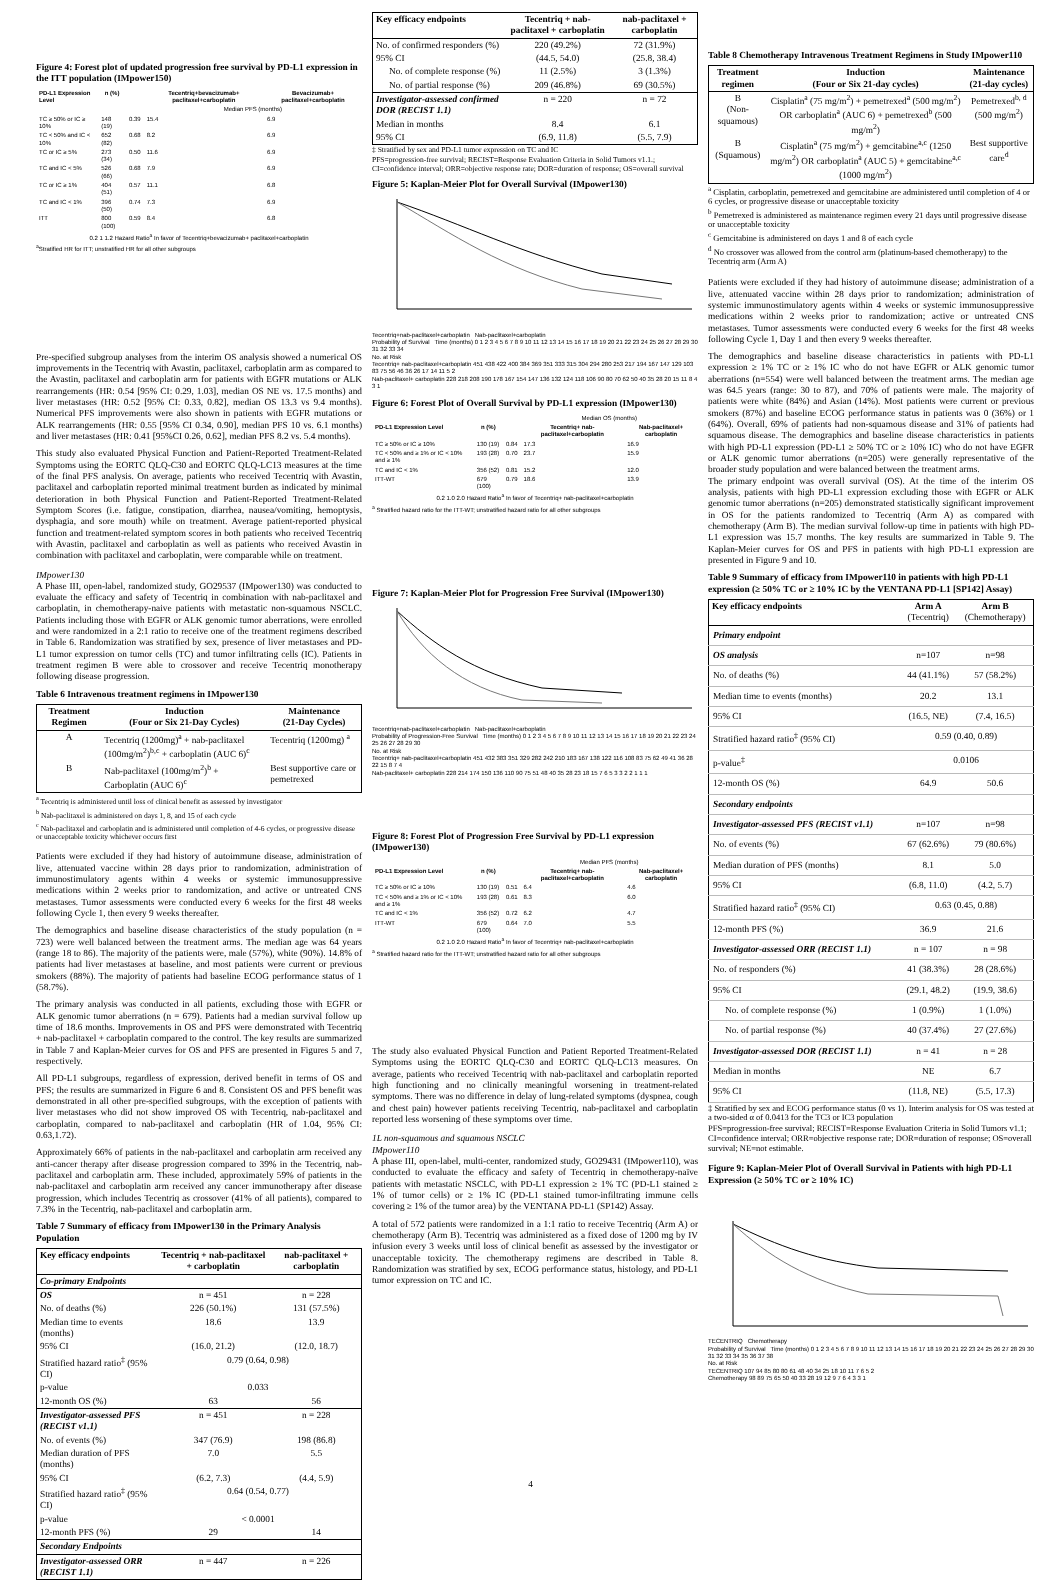Figure 4: Forest plot of updated progression free survival by PD-L1 expression in the ITT population (IMpower150)
| PD-L1 Expression Level | n (%) | | Tecentriq+bevacizumab+ paclitaxel+carboplatin | Bevacizumab+ paclitaxel+carboplatin |
| --- | --- | --- | --- | --- |
| | | | Median PFS (months) | |
| TC ≥ 50% or IC ≥ 10% | 148 (19) | 0.39 | 15.4 | 6.9 |
| TC < 50% and IC < 10% | 652 (82) | 0.68 | 8.2 | 6.9 |
| TC or IC ≥ 5% | 273 (34) | 0.50 | 11.6 | 6.9 |
| TC and IC < 5% | 526 (66) | 0.68 | 7.9 | 6.9 |
| TC or IC ≥ 1% | 404 (51) | 0.57 | 11.1 | 6.8 |
| TC and IC < 1% | 396 (50) | 0.74 | 7.3 | 6.9 |
| ITT | 800 (100) | 0.59 | 8.4 | 6.8 |
| 0.2 1 1.2 Hazard Ratio<sup>a</sup> In favor of Tecentriq+bevacizumab+ paclitaxel+carboplatin | | | | |
<sup>a</sup> Stratified HR for ITT; unstratified HR for all other subgroups
Pre-specified subgroup analyses from the interim OS analysis showed a numerical OS improvements in the Tecentriq with Avastin, paclitaxel, carboplatin arm as compared to the Avastin, paclitaxel and carboplatin arm for patients with EGFR mutations or ALK rearrangements (HR: 0.54 [95% CI: 0.29, 1.03], median OS NE vs. 17.5 months) and liver metastases (HR: 0.52 [95% CI: 0.33, 0.82], median OS 13.3 vs 9.4 months). Numerical PFS improvements were also shown in patients with EGFR mutations or ALK rearrangements (HR: 0.55 [95% CI 0.34, 0.90], median PFS 10 vs. 6.1 months) and liver metastases (HR: 0.41 [95%CI 0.26, 0.62], median PFS 8.2 vs. 5.4 months).
This study also evaluated Physical Function and Patient-Reported Treatment-Related Symptoms using the EORTC QLQ-C30 and EORTC QLQ-LC13 measures at the time of the final PFS analysis. On average, patients who received Tecentriq with Avastin, paclitaxel and carboplatin reported minimal treatment burden as indicated by minimal deterioration in both Physical Function and Patient-Reported Treatment-Related Symptom Scores (i.e. fatigue, constipation, diarrhea, nausea/vomiting, hemoptysis, dysphagia, and sore mouth) while on treatment. Average patient-reported physical function and treatment-related symptom scores in both patients who received Tecentriq with Avastin, paclitaxel and carboplatin as well as patients who received Avastin in combination with paclitaxel and carboplatin, were comparable while on treatment.
IMpower130
A Phase III, open-label, randomized study, GO29537 (IMpower130) was conducted to evaluate the efficacy and safety of Tecentriq in combination with nab-paclitaxel and carboplatin, in chemotherapy-naive patients with metastatic non-squamous NSCLC. Patients including those with EGFR or ALK genomic tumor aberrations, were enrolled and were randomized in a 2:1 ratio to receive one of the treatment regimens described in Table 6. Randomization was stratified by sex, presence of liver metastases and PD-L1 tumor expression on tumor cells (TC) and tumor infiltrating cells (IC). Patients in treatment regimen B were able to crossover and receive Tecentriq monotherapy following disease progression.
Table 6 Intravenous treatment regimens in IMpower130
| Treatment Regimen | Induction (Four or Six 21-Day Cycles) | Maintenance (21-Day Cycles) |
| --- | --- | --- |
| A | Tecentriq (1200mg)<sup>a</sup> + nab-paclitaxel (100mg/m<sup>2</sup>)<sup>b,c</sup> + carboplatin (AUC 6)<sup>c</sup> | Tecentriq (1200mg) <sup>a</sup> |
| B | Nab-paclitaxel (100mg/m<sup>2</sup>)<sup>b</sup> + Carboplatin (AUC 6)<sup>c</sup> | Best supportive care or pemetrexed |
<sup>a</sup> Tecentriq is administered until loss of clinical benefit as assessed by investigator
<sup>b</sup> Nab-paclitaxel is administered on days 1, 8, and 15 of each cycle
<sup>c</sup> Nab-paclitaxel and carboplatin and is administered until completion of 4-6 cycles, or progressive disease or unacceptable toxicity whichever occurs first
Patients were excluded if they had history of autoimmune disease, administration of live, attenuated vaccine within 28 days prior to randomization, administration of immunostimulatory agents within 4 weeks or systemic immunosuppressive medications within 2 weeks prior to randomization, and active or untreated CNS metastases. Tumor assessments were conducted every 6 weeks for the first 48 weeks following Cycle 1, then every 9 weeks thereafter.
The demographics and baseline disease characteristics of the study population (n = 723) were well balanced between the treatment arms. The median age was 64 years (range 18 to 86). The majority of the patients were, male (57%), white (90%). 14.8% of patients had liver metastases at baseline, and most patients were current or previous smokers (88%). The majority of patients had baseline ECOG performance status of 1 (58.7%).
The primary analysis was conducted in all patients, excluding those with EGFR or ALK genomic tumor aberrations (n = 679). Patients had a median survival follow up time of 18.6 months. Improvements in OS and PFS were demonstrated with Tecentriq + nab-paclitaxel + carboplatin compared to the control. The key results are summarized in Table 7 and Kaplan-Meier curves for OS and PFS are presented in Figures 5 and 7, respectively.
All PD-L1 subgroups, regardless of expression, derived benefit in terms of OS and PFS; the results are summarized in Figure 6 and 8. Consistent OS and PFS benefit was demonstrated in all other pre-specified subgroups, with the exception of patients with liver metastases who did not show improved OS with Tecentriq, nab-paclitaxel and carboplatin, compared to nab-paclitaxel and carboplatin (HR of 1.04, 95% CI: 0.63,1.72).
Approximately 66% of patients in the nab-paclitaxel and carboplatin arm received any anti-cancer therapy after disease progression compared to 39% in the Tecentriq, nab-paclitaxel and carboplatin arm. These included, approximately 59% of patients in the nab-paclitaxel and carboplatin arm received any cancer immunotherapy after disease progression, which includes Tecentriq as crossover (41% of all patients), compared to 7.3% in the Tecentriq, nab-paclitaxel and carboplatin arm.
Table 7 Summary of efficacy from IMpower130 in the Primary Analysis Population
| Key efficacy endpoints | Tecentriq + nab-paclitaxel + carboplatin | nab-paclitaxel + carboplatin |
| --- | --- | --- |
| Co-primary Endpoints | | |
| OS | n = 451 | n = 228 |
| No. of deaths (%) | 226 (50.1%) | 131 (57.5%) |
| Median time to events (months) | 18.6 | 13.9 |
| 95% CI | (16.0, 21.2) | (12.0, 18.7) |
| Stratified hazard ratio<sup>‡</sup> (95% CI) | 0.79 (0.64, 0.98) | |
| p-value | 0.033 | |
| 12-month OS (%) | 63 | 56 |
| Investigator-assessed PFS (RECIST v1.1) | n = 451 | n = 228 |
| No. of events (%) | 347 (76.9) | 198 (86.8) |
| Median duration of PFS (months) | 7.0 | 5.5 |
| 95% CI | (6.2, 7.3) | (4.4, 5.9) |
| Stratified hazard ratio<sup>‡</sup> (95% CI) | 0.64 (0.54, 0.77) | |
| p-value | < 0.0001 | |
| 12-month PFS (%) | 29 | 14 |
| Secondary Endpoints | | |
| Investigator-assessed ORR (RECIST 1.1) | n = 447 | n = 226 |
| Key efficacy endpoints | Tecentriq + nab-paclitaxel + carboplatin | nab-paclitaxel + carboplatin |
| --- | --- | --- |
| No. of confirmed responders (%) | 220 (49.2%) | 72 (31.9%) |
| 95% CI | (44.5, 54.0) | (25.8, 38.4) |
| No. of complete response (%) | 11 (2.5%) | 3 (1.3%) |
| No. of partial response (%) | 209 (46.8%) | 69 (30.5%) |
| Investigator-assessed confirmed DOR (RECIST 1.1) | n = 220 | n = 72 |
| Median in months | 8.4 | 6.1 |
| 95% CI | (6.9, 11.8) | (5.5, 7.9) |
‡ Stratified by sex and PD-L1 tumor expression on TC and IC
PFS=progression-free survival; RECIST=Response Evaluation Criteria in Solid Tumors v1.1.; CI=confidence interval; ORR=objective response rate; DOR=duration of response; OS=overall survival
Figure 5: Kaplan-Meier Plot for Overall Survival (IMpower130)
Tecentriq+nab-paclitaxel+carboplatin Nab-paclitaxel+carboplatin
Probability of Survival Time (months) 0 1 2 3 4 5 6 7 8 9 10 11 12 13 14 15 16 17 18 19 20 21 22 23 24 25 26 27 28 29 30 31 32 33 34
No. at Risk
Tecentriq+ nab-paclitaxel+carboplatin 451 438 422 400 384 369 351 333 315 304 294 280 253 217 194 167 147 129 103 83 75 56 46 36 26 17 14 11 5 2
Nab-paclitaxel+ carboplatin 228 218 208 190 178 167 154 147 136 132 124 118 106 90 80 70 62 50 40 35 28 20 15 11 8 4 3 1
Figure 6: Forest Plot of Overall Survival by PD-L1 expression (IMpower130)
| | | | Median OS (months) | |
| PD-L1 Expression Level | n (%) | | Tecentriq+ nab-paclitaxel+carboplatin | Nab-paclitaxel+ carboplatin |
| TC ≥ 50% or IC ≥ 10% | 130 (19) | 0.84 | 17.3 | 16.9 |
| TC < 50% and ≥ 1% or IC < 10% and ≥ 1% | 193 (28) | 0.70 | 23.7 | 15.9 |
| TC and IC < 1% | 356 (52) | 0.81 | 15.2 | 12.0 |
| ITT-WT | 679 (100) | 0.79 | 18.6 | 13.9 |
| 0.2 1.0 2.0 Hazard Ratio<sup>a</sup> In favor of Tecentriq+ nab-paclitaxel+carboplatin | | | | |
<sup>a</sup> Stratified hazard ratio for the ITT-WT; unstratified hazard ratio for all other subgroups
Figure 7: Kaplan-Meier Plot for Progression Free Survival (IMpower130)
Tecentriq+nab-paclitaxel+carboplatin Nab-paclitaxel+carboplatin
Probability of Progression-Free Survival Time (months) 0 1 2 3 4 5 6 7 8 9 10 11 12 13 14 15 16 17 18 19 20 21 22 23 24 25 26 27 28 29 30
No. at Risk
Tecentriq+ nab-paclitaxel+carboplatin 451 432 383 351 329 282 242 210 183 167 138 122 116 108 83 75 62 49 41 36 28 22 15 8 7 4
Nab-paclitaxel+ carboplatin 228 214 174 150 136 110 90 75 51 48 40 35 28 23 18 15 7 6 5 3 3 2 2 1 1 1
Figure 8: Forest Plot of Progression Free Survival by PD-L1 expression (IMpower130)
| | | | Median PFS (months) | |
| PD-L1 Expression Level | n (%) | | Tecentriq+ nab-paclitaxel+carboplatin | Nab-paclitaxel+ carboplatin |
| TC ≥ 50% or IC ≥ 10% | 130 (19) | 0.51 | 6.4 | 4.6 |
| TC < 50% and ≥ 1% or IC < 10% and ≥ 1% | 193 (28) | 0.61 | 8.3 | 6.0 |
| TC and IC < 1% | 356 (52) | 0.72 | 6.2 | 4.7 |
| ITT-WT | 679 (100) | 0.64 | 7.0 | 5.5 |
| 0.2 1.0 2.0 Hazard Ratio<sup>a</sup> In favor of Tecentriq+ nab-paclitaxel+carboplatin | | | | |
<sup>a</sup> Stratified hazard ratio for the ITT-WT; unstratified hazard ratio for all other subgroups
The study also evaluated Physical Function and Patient Reported Treatment-Related Symptoms using the EORTC QLQ-C30 and EORTC QLQ-LC13 measures. On average, patients who received Tecentriq with nab-paclitaxel and carboplatin reported high functioning and no clinically meaningful worsening in treatment-related symptoms. There was no difference in delay of lung-related symptoms (dyspnea, cough and chest pain) however patients receiving Tecentriq, nab-paclitaxel and carboplatin reported less worsening of these symptoms over time.
1L non-squamous and squamous NSCLC
IMpower110
A phase III, open-label, multi-center, randomized study, GO29431 (IMpower110), was conducted to evaluate the efficacy and safety of Tecentriq in chemotherapy-naïve patients with metastatic NSCLC, with PD-L1 expression ≥ 1% TC (PD-L1 stained ≥ 1% of tumor cells) or ≥ 1% IC (PD-L1 stained tumor-infiltrating immune cells covering ≥ 1% of the tumor area) by the VENTANA PD-L1 (SP142) Assay.
A total of 572 patients were randomized in a 1:1 ratio to receive Tecentriq (Arm A) or chemotherapy (Arm B). Tecentriq was administered as a fixed dose of 1200 mg by IV infusion every 3 weeks until loss of clinical benefit as assessed by the investigator or unacceptable toxicity. The chemotherapy regimens are described in Table 8. Randomization was stratified by sex, ECOG performance status, histology, and PD-L1 tumor expression on TC and IC.
Table 8 Chemotherapy Intravenous Treatment Regimens in Study IMpower110
| Treatment regimen | Induction (Four or Six 21-day cycles) | Maintenance (21-day cycles) |
| --- | --- | --- |
| B (Non-squamous) | Cisplatin<sup>a</sup> (75 mg/m<sup>2</sup>) + pemetrexed<sup>a</sup> (500 mg/m<sup>2</sup>) OR carboplatin<sup>a</sup> (AUC 6) + pemetrexed<sup>b</sup> (500 mg/m<sup>2</sup>) | Pemetrexed<sup>b, d</sup> (500 mg/m<sup>2</sup>) |
| B (Squamous) | Cisplatin<sup>a</sup> (75 mg/m<sup>2</sup>) + gemcitabine<sup>a,c</sup> (1250 mg/m<sup>2</sup>) OR carboplatin<sup>a</sup> (AUC 5) + gemcitabine<sup>a,c</sup> (1000 mg/m<sup>2</sup>) | Best supportive care<sup>d</sup> |
<sup>a</sup> Cisplatin, carboplatin, pemetrexed and gemcitabine are administered until completion of 4 or 6 cycles, or progressive disease or unacceptable toxicity
<sup>b</sup> Pemetrexed is administered as maintenance regimen every 21 days until progressive disease or unacceptable toxicity
<sup>c</sup> Gemcitabine is administered on days 1 and 8 of each cycle
<sup>d</sup> No crossover was allowed from the control arm (platinum-based chemotherapy) to the Tecentriq arm (Arm A)
Patients were excluded if they had history of autoimmune disease; administration of a live, attenuated vaccine within 28 days prior to randomization; administration of systemic immunostimulatory agents within 4 weeks or systemic immunosuppressive medications within 2 weeks prior to randomization; active or untreated CNS metastases. Tumor assessments were conducted every 6 weeks for the first 48 weeks following Cycle 1, Day 1 and then every 9 weeks thereafter.
The demographics and baseline disease characteristics in patients with PD-L1 expression ≥ 1% TC or ≥ 1% IC who do not have EGFR or ALK genomic tumor aberrations (n=554) were well balanced between the treatment arms. The median age was 64.5 years (range: 30 to 87), and 70% of patients were male. The majority of patients were white (84%) and Asian (14%). Most patients were current or previous smokers (87%) and baseline ECOG performance status in patients was 0 (36%) or 1 (64%). Overall, 69% of patients had non-squamous disease and 31% of patients had squamous disease. The demographics and baseline disease characteristics in patients with high PD-L1 expression (PD-L1 ≥ 50% TC or ≥ 10% IC) who do not have EGFR or ALK genomic tumor aberrations (n=205) were generally representative of the broader study population and were balanced between the treatment arms.
The primary endpoint was overall survival (OS). At the time of the interim OS analysis, patients with high PD-L1 expression excluding those with EGFR or ALK genomic tumor aberrations (n=205) demonstrated statistically significant improvement in OS for the patients randomized to Tecentriq (Arm A) as compared with chemotherapy (Arm B). The median survival follow-up time in patients with high PD-L1 expression was 15.7 months. The key results are summarized in Table 9. The Kaplan-Meier curves for OS and PFS in patients with high PD-L1 expression are presented in Figure 9 and 10.
Table 9 Summary of efficacy from IMpower110 in patients with high PD-L1 expression (≥ 50% TC or ≥ 10% IC by the VENTANA PD-L1 [SP142] Assay)
| Key efficacy endpoints | Arm A (Tecentriq) | Arm B (Chemotherapy) |
| --- | --- | --- |
| Primary endpoint | | |
| OS analysis | n=107 | n=98 |
| No. of deaths (%) | 44 (41.1%) | 57 (58.2%) |
| Median time to events (months) | 20.2 | 13.1 |
| 95% CI | (16.5, NE) | (7.4, 16.5) |
| Stratified hazard ratio<sup>‡</sup> (95% CI) | 0.59 (0.40, 0.89) | |
| p-value<sup>‡</sup> | 0.0106 | |
| 12-month OS (%) | 64.9 | 50.6 |
| Secondary endpoints | | |
| Investigator-assessed PFS (RECIST v1.1) | n=107 | n=98 |
| No. of events (%) | 67 (62.6%) | 79 (80.6%) |
| Median duration of PFS (months) | 8.1 | 5.0 |
| 95% CI | (6.8, 11.0) | (4.2, 5.7) |
| Stratified hazard ratio<sup>‡</sup> (95% CI) | 0.63 (0.45, 0.88) | |
| 12-month PFS (%) | 36.9 | 21.6 |
| Investigator-assessed ORR (RECIST 1.1) | n = 107 | n = 98 |
| No. of responders (%) | 41 (38.3%) | 28 (28.6%) |
| 95% CI | (29.1, 48.2) | (19.9, 38.6) |
| No. of complete response (%) | 1 (0.9%) | 1 (1.0%) |
| No. of partial response (%) | 40 (37.4%) | 27 (27.6%) |
| Investigator-assessed DOR (RECIST 1.1) | n = 41 | n = 28 |
| Median in months | NE | 6.7 |
| 95% CI | (11.8, NE) | (5.5, 17.3) |
‡ Stratified by sex and ECOG performance status (0 vs 1). Interim analysis for OS was tested at a two-sided α of 0.0413 for the TC3 or IC3 population
PFS=progression-free survival; RECIST=Response Evaluation Criteria in Solid Tumors v1.1; CI=confidence interval; ORR=objective response rate; DOR=duration of response; OS=overall survival; NE=not estimable.
Figure 9: Kaplan-Meier Plot of Overall Survival in Patients with high PD-L1 Expression (≥ 50% TC or ≥ 10% IC)
TECENTRIQ Chemotherapy
Probability of Survival Time (months) 0 1 2 3 4 5 6 7 8 9 10 11 12 13 14 15 16 17 18 19 20 21 22 23 24 25 26 27 28 29 30 31 32 33 34 35 36 37 38
No. at Risk
TECENTRIQ 107 94 85 80 80 61 48 40 34 25 18 10 11 7 6 5 2
Chemotherapy 98 89 75 65 50 40 33 28 19 12 9 7 6 4 3 3 1
4